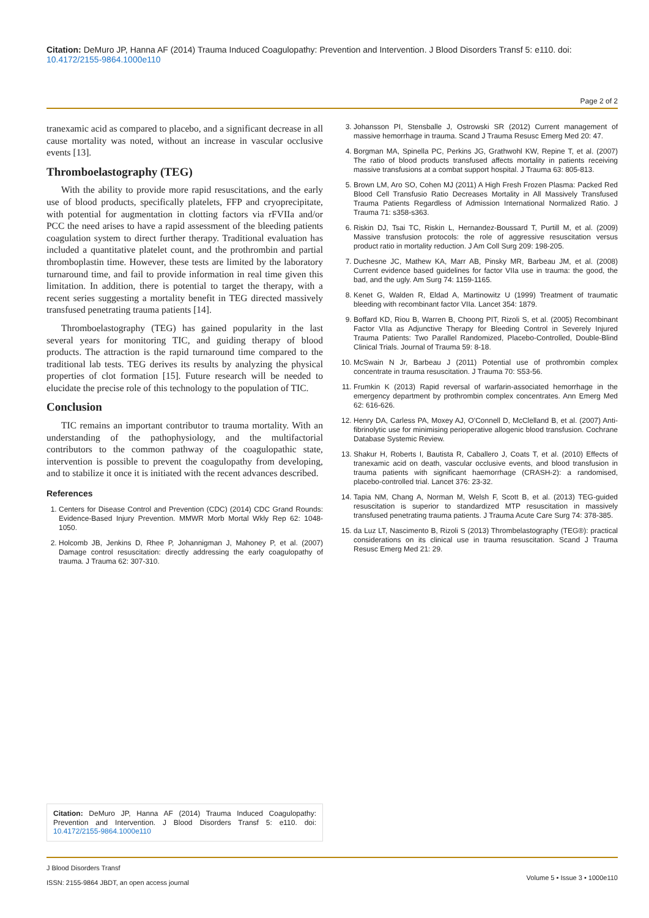Citation: DeMuro JP, Hanna AF (2014) Trauma Induced Coagulopathy: Prevention and Intervention. J Blood Disorders Transf 5: e110. doi: 10.4172/2155-9864.1000e110
Page 2 of 2
tranexamic acid as compared to placebo, and a significant decrease in all cause mortality was noted, without an increase in vascular occlusive events [13].
Thromboelastography (TEG)
With the ability to provide more rapid resuscitations, and the early use of blood products, specifically platelets, FFP and cryoprecipitate, with potential for augmentation in clotting factors via rFVIIa and/or PCC the need arises to have a rapid assessment of the bleeding patients coagulation system to direct further therapy. Traditional evaluation has included a quantitative platelet count, and the prothrombin and partial thromboplastin time. However, these tests are limited by the laboratory turnaround time, and fail to provide information in real time given this limitation. In addition, there is potential to target the therapy, with a recent series suggesting a mortality benefit in TEG directed massively transfused penetrating trauma patients [14].
Thromboelastography (TEG) has gained popularity in the last several years for monitoring TIC, and guiding therapy of blood products. The attraction is the rapid turnaround time compared to the traditional lab tests. TEG derives its results by analyzing the physical properties of clot formation [15]. Future research will be needed to elucidate the precise role of this technology to the population of TIC.
Conclusion
TIC remains an important contributor to trauma mortality. With an understanding of the pathophysiology, and the multifactorial contributors to the common pathway of the coagulopathic state, intervention is possible to prevent the coagulopathy from developing, and to stabilize it once it is initiated with the recent advances described.
References
1. Centers for Disease Control and Prevention (CDC) (2014) CDC Grand Rounds: Evidence-Based Injury Prevention. MMWR Morb Mortal Wkly Rep 62: 1048-1050.
2. Holcomb JB, Jenkins D, Rhee P, Johannigman J, Mahoney P, et al. (2007) Damage control resuscitation: directly addressing the early coagulopathy of trauma. J Trauma 62: 307-310.
3. Johansson PI, Stensballe J, Ostrowski SR (2012) Current management of massive hemorrhage in trauma. Scand J Trauma Resusc Emerg Med 20: 47.
4. Borgman MA, Spinella PC, Perkins JG, Grathwohl KW, Repine T, et al. (2007) The ratio of blood products transfused affects mortality in patients receiving massive transfusions at a combat support hospital. J Trauma 63: 805-813.
5. Brown LM, Aro SO, Cohen MJ (2011) A High Fresh Frozen Plasma: Packed Red Blood Cell Transfusio Ratio Decreases Mortality in All Massively Transfused Trauma Patients Regardless of Admission International Normalized Ratio. J Trauma 71: s358-s363.
6. Riskin DJ, Tsai TC, Riskin L, Hernandez-Boussard T, Purtill M, et al. (2009) Massive transfusion protocols: the role of aggressive resuscitation versus product ratio in mortality reduction. J Am Coll Surg 209: 198-205.
7. Duchesne JC, Mathew KA, Marr AB, Pinsky MR, Barbeau JM, et al. (2008) Current evidence based guidelines for factor VIIa use in trauma: the good, the bad, and the ugly. Am Surg 74: 1159-1165.
8. Kenet G, Walden R, Eldad A, Martinowitz U (1999) Treatment of traumatic bleeding with recombinant factor VIIa. Lancet 354: 1879.
9. Boffard KD, Riou B, Warren B, Choong PIT, Rizoli S, et al. (2005) Recombinant Factor VIIa as Adjunctive Therapy for Bleeding Control in Severely Injured Trauma Patients: Two Parallel Randomized, Placebo-Controlled, Double-Blind Clinical Trials. Journal of Trauma 59: 8-18.
10. McSwain N Jr, Barbeau J (2011) Potential use of prothrombin complex concentrate in trauma resuscitation. J Trauma 70: S53-56.
11. Frumkin K (2013) Rapid reversal of warfarin-associated hemorrhage in the emergency department by prothrombin complex concentrates. Ann Emerg Med 62: 616-626.
12. Henry DA, Carless PA, Moxey AJ, O’Connell D, McClelland B, et al. (2007) Anti-fibrinolytic use for minimising perioperative allogenic blood transfusion. Cochrane Database Systemic Review.
13. Shakur H, Roberts I, Bautista R, Caballero J, Coats T, et al. (2010) Effects of tranexamic acid on death, vascular occlusive events, and blood transfusion in trauma patients with significant haemorrhage (CRASH-2): a randomised, placebo-controlled trial. Lancet 376: 23-32.
14. Tapia NM, Chang A, Norman M, Welsh F, Scott B, et al. (2013) TEG-guided resuscitation is superior to standardized MTP resuscitation in massively transfused penetrating trauma patients. J Trauma Acute Care Surg 74: 378-385.
15. da Luz LT, Nascimento B, Rizoli S (2013) Thrombelastography (TEG®): practical considerations on its clinical use in trauma resuscitation. Scand J Trauma Resusc Emerg Med 21: 29.
Citation: DeMuro JP, Hanna AF (2014) Trauma Induced Coagulopathy: Prevention and Intervention. J Blood Disorders Transf 5: e110. doi: 10.4172/2155-9864.1000e110
J Blood Disorders Transf
ISSN: 2155-9864 JBDT, an open access journal
Volume 5 • Issue 3 • 1000e110